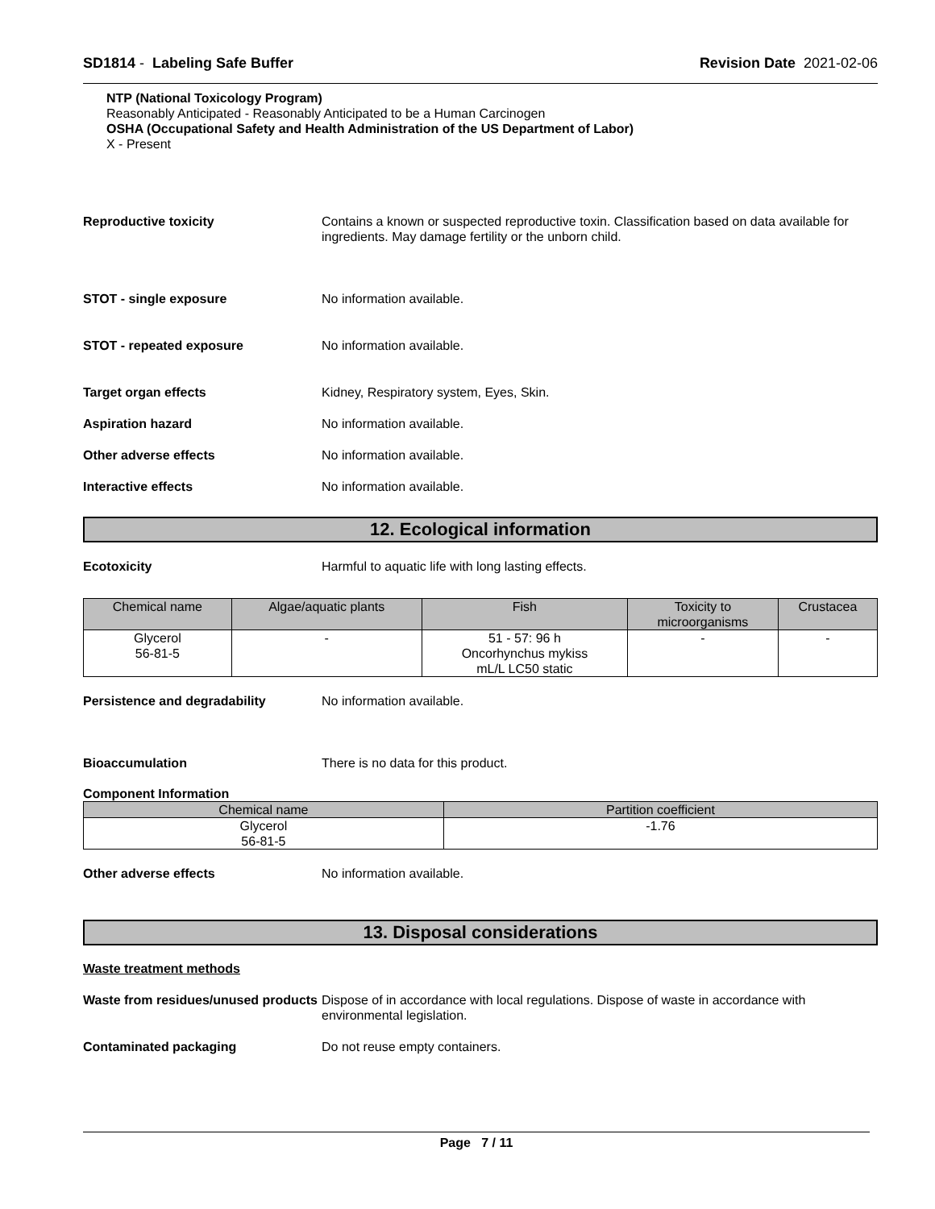SD1814 - Labeling Safe Buffer Revision Date 2021-02-06
NTP (National Toxicology Program)
Reasonably Anticipated - Reasonably Anticipated to be a Human Carcinogen
OSHA (Occupational Safety and Health Administration of the US Department of Labor)
X - Present
Reproductive toxicity Contains a known or suspected reproductive toxin. Classification based on data available for ingredients. May damage fertility or the unborn child.
STOT - single exposure No information available.
STOT - repeated exposure No information available.
Target organ effects Kidney, Respiratory system, Eyes, Skin.
Aspiration hazard No information available.
Other adverse effects No information available.
Interactive effects No information available.
12. Ecological information
Ecotoxicity Harmful to aquatic life with long lasting effects.
| Chemical name | Algae/aquatic plants | Fish | Toxicity to microorganisms | Crustacea |
| --- | --- | --- | --- | --- |
| Glycerol 56-81-5 | - | 51 - 57: 96 h Oncorhynchus mykiss mL/L LC50 static | - | - |
Persistence and degradability No information available.
Bioaccumulation There is no data for this product.
Component Information
| Chemical name | Partition coefficient |
| --- | --- |
| Glycerol 56-81-5 | -1.76 |
Other adverse effects No information available.
13. Disposal considerations
Waste treatment methods
Waste from residues/unused products
Dispose of in accordance with local regulations. Dispose of waste in accordance with environmental legislation.
Contaminated packaging Do not reuse empty containers.
Page 7 / 11